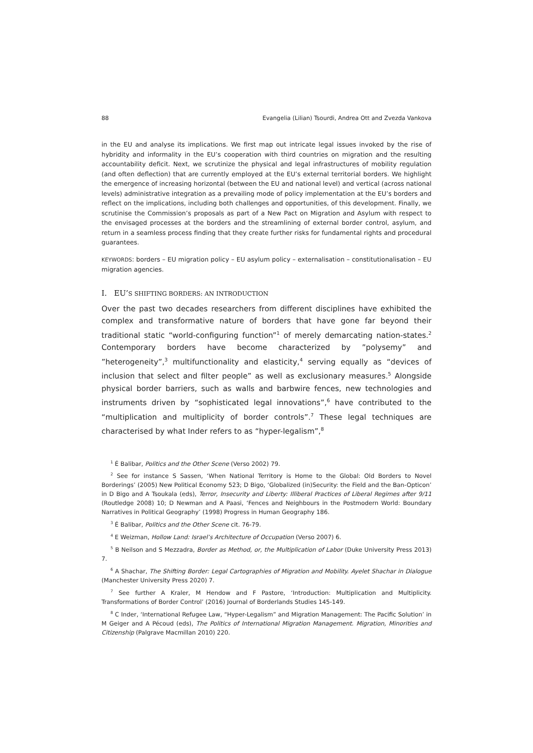88 Evangelia (Lilian) Tsourdi, Andrea Ott and Zvezda Vankova
in the EU and analyse its implications. We first map out intricate legal issues invoked by the rise of hybridity and informality in the EU’s cooperation with third countries on migration and the resulting accountability deficit. Next, we scrutinize the physical and legal infrastructures of mobility regulation (and often deflection) that are currently employed at the EU’s external territorial borders. We highlight the emergence of increasing horizontal (between the EU and national level) and vertical (across national levels) administrative integration as a prevailing mode of policy implementation at the EU’s borders and reflect on the implications, including both challenges and opportunities, of this development. Finally, we scrutinise the Commission’s proposals as part of a New Pact on Migration and Asylum with respect to the envisaged processes at the borders and the streamlining of external border control, asylum, and return in a seamless process finding that they create further risks for fundamental rights and procedural guarantees.
KEYWORDS: borders – EU migration policy – EU asylum policy – externalisation – constitutionalisation – EU migration agencies.
I. EU’S SHIFTING BORDERS: AN INTRODUCTION
Over the past two decades researchers from different disciplines have exhibited the complex and transformative nature of borders that have gone far beyond their traditional static “world-configuring function”<sup>1</sup> of merely demarcating nation-states.<sup>2</sup> Contemporary borders have become characterized by ”polysemy” and ”heterogeneity”,<sup>3</sup> multifunctionality and elasticity,<sup>4</sup> serving equally as “devices of inclusion that select and filter people” as well as exclusionary measures.<sup>5</sup> Alongside physical border barriers, such as walls and barbwire fences, new technologies and instruments driven by “sophisticated legal innovations”,<sup>6</sup> have contributed to the “multiplication and multiplicity of border controls”.<sup>7</sup> These legal techniques are characterised by what Inder refers to as “hyper-legalism”,<sup>8</sup>
<sup>1</sup> É Balibar, Politics and the Other Scene (Verso 2002) 79.
<sup>2</sup> See for instance S Sassen, ‘When National Territory is Home to the Global: Old Borders to Novel Borderings’ (2005) New Political Economy 523; D Bigo, ‘Globalized (in)Security: the Field and the Ban-Opticon’ in D Bigo and A Tsoukala (eds), Terror, Insecurity and Liberty: Illiberal Practices of Liberal Regimes after 9/11 (Routledge 2008) 10; D Newman and A Paasi, ‘Fences and Neighbours in the Postmodern World: Boundary Narratives in Political Geography’ (1998) Progress in Human Geography 186.
<sup>3</sup> É Balibar, Politics and the Other Scene cit. 76-79.
<sup>4</sup> E Weizman, Hollow Land: Israel’s Architecture of Occupation (Verso 2007) 6.
<sup>5</sup> B Neilson and S Mezzadra, Border as Method, or, the Multiplication of Labor (Duke University Press 2013) 7.
<sup>6</sup> A Shachar, The Shifting Border: Legal Cartographies of Migration and Mobility. Ayelet Shachar in Dialogue (Manchester University Press 2020) 7.
<sup>7</sup> See further A Kraler, M Hendow and F Pastore, ‘Introduction: Multiplication and Multiplicity. Transformations of Border Control’ (2016) Journal of Borderlands Studies 145-149.
<sup>8</sup> C Inder, ‘International Refugee Law, “Hyper-Legalism” and Migration Management: The Pacific Solution’ in M Geiger and A Pécoud (eds), The Politics of International Migration Management. Migration, Minorities and Citizenship (Palgrave Macmillan 2010) 220.